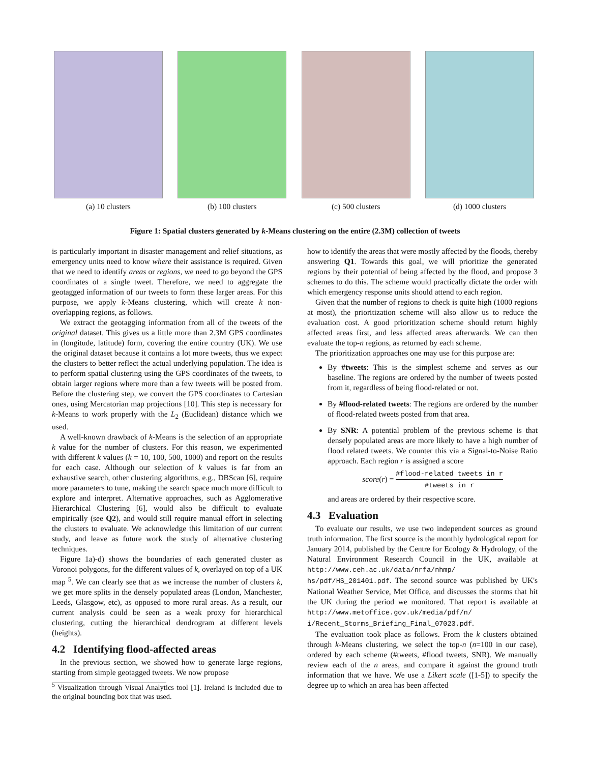(a) 10 clusters (b) 100 clusters (c) 500 clusters (d) 1000 clusters
Figure 1: Spatial clusters generated by k-Means clustering on the entire (2.3M) collection of tweets
is particularly important in disaster management and relief situations, as emergency units need to know where their assistance is required. Given that we need to identify areas or regions, we need to go beyond the GPS coordinates of a single tweet. Therefore, we need to aggregate the geotagged information of our tweets to form these larger areas. For this purpose, we apply k-Means clustering, which will create k non-overlapping regions, as follows.
We extract the geotagging information from all of the tweets of the original dataset. This gives us a little more than 2.3M GPS coordinates in (longitude, latitude) form, covering the entire country (UK). We use the original dataset because it contains a lot more tweets, thus we expect the clusters to better reflect the actual underlying population. The idea is to perform spatial clustering using the GPS coordinates of the tweets, to obtain larger regions where more than a few tweets will be posted from. Before the clustering step, we convert the GPS coordinates to Cartesian ones, using Mercatorian map projections [10]. This step is necessary for k-Means to work properly with the L<sub>2</sub> (Euclidean) distance which we used.
A well-known drawback of k-Means is the selection of an appropriate k value for the number of clusters. For this reason, we experimented with different k values (k = 10, 100, 500, 1000) and report on the results for each case. Although our selection of k values is far from an exhaustive search, other clustering algorithms, e.g., DBScan [6], require more parameters to tune, making the search space much more difficult to explore and interpret. Alternative approaches, such as Agglomerative Hierarchical Clustering [6], would also be difficult to evaluate empirically (see Q2), and would still require manual effort in selecting the clusters to evaluate. We acknowledge this limitation of our current study, and leave as future work the study of alternative clustering techniques.
Figure 1a)-d) shows the boundaries of each generated cluster as Voronoi polygons, for the different values of k, overlayed on top of a UK map <sup>5</sup>. We can clearly see that as we increase the number of clusters k, we get more splits in the densely populated areas (London, Manchester, Leeds, Glasgow, etc), as opposed to more rural areas. As a result, our current analysis could be seen as a weak proxy for hierarchical clustering, cutting the hierarchical dendrogram at different levels (heights).
4.2 Identifying flood-affected areas
In the previous section, we showed how to generate large regions, starting from simple geotagged tweets. We now propose
<sup>5</sup> Visualization through Visual Analytics tool [1]. Ireland is included due to the original bounding box that was used.
how to identify the areas that were mostly affected by the floods, thereby answering Q1. Towards this goal, we will prioritize the generated regions by their potential of being affected by the flood, and propose 3 schemes to do this. The scheme would practically dictate the order with which emergency response units should attend to each region.
Given that the number of regions to check is quite high (1000 regions at most), the prioritization scheme will also allow us to reduce the evaluation cost. A good prioritization scheme should return highly affected areas first, and less affected areas afterwards. We can then evaluate the top-n regions, as returned by each scheme.
The prioritization approaches one may use for this purpose are:
By #tweets: This is the simplest scheme and serves as our baseline. The regions are ordered by the number of tweets posted from it, regardless of being flood-related or not.
By #flood-related tweets: The regions are ordered by the number of flood-related tweets posted from that area.
By SNR: A potential problem of the previous scheme is that densely populated areas are more likely to have a high number of flood related tweets. We counter this via a Signal-to-Noise Ratio approach. Each region r is assigned a score
score(r) = #flood-related tweets in r #tweets in r
and areas are ordered by their respective score.
4.3 Evaluation
To evaluate our results, we use two independent sources as ground truth information. The first source is the monthly hydrological report for January 2014, published by the Centre for Ecology & Hydrology, of the Natural Environment Research Council in the UK, available at http://www.ceh.ac.uk/data/nrfa/nhmp/ hs/pdf/HS_201401.pdf. The second source was published by UK's National Weather Service, Met Office, and discusses the storms that hit the UK during the period we monitored. That report is available at http://www.metoffice.gov.uk/media/pdf/n/ i/Recent_Storms_Briefing_Final_07023.pdf.
The evaluation took place as follows. From the k clusters obtained through k-Means clustering, we select the top-n (n=100 in our case), ordered by each scheme (#tweets, #flood tweets, SNR). We manually review each of the n areas, and compare it against the ground truth information that we have. We use a Likert scale ([1-5]) to specify the degree up to which an area has been affected